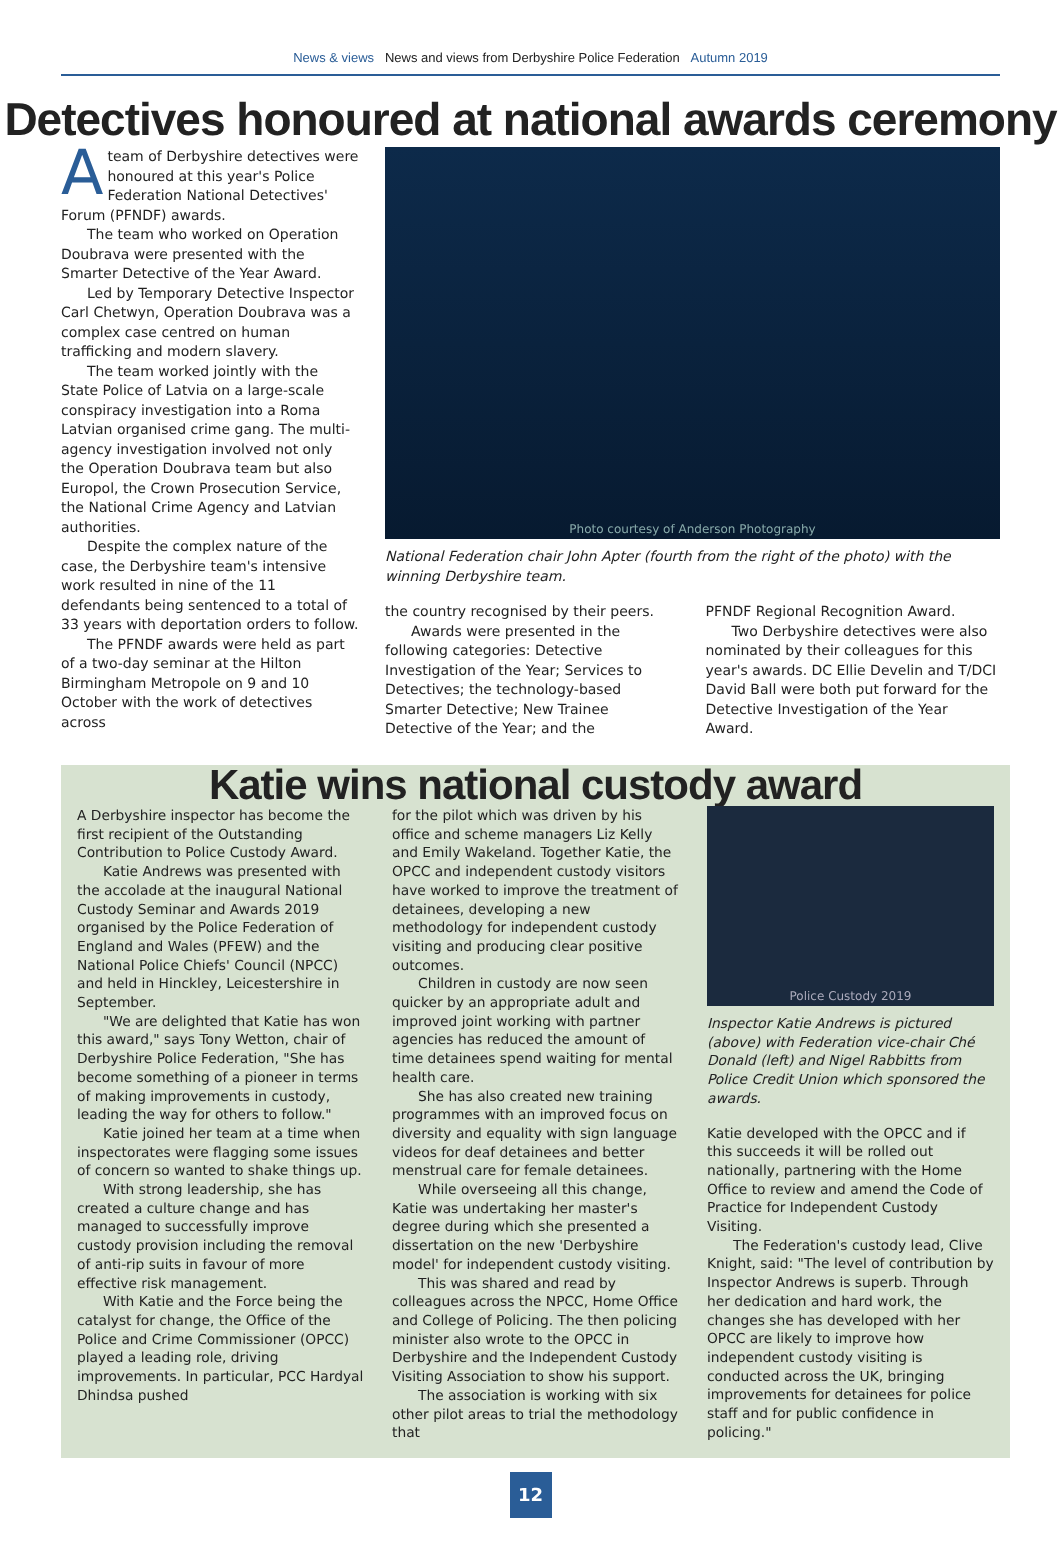News & views News and views from Derbyshire Police Federation Autumn 2019
Detectives honoured at national awards ceremony
Ateam of Derbyshire detectives were honoured at this year's Police Federation National Detectives' Forum (PFNDF) awards.
The team who worked on Operation Doubrava were presented with the Smarter Detective of the Year Award.
Led by Temporary Detective Inspector Carl Chetwyn, Operation Doubrava was a complex case centred on human trafficking and modern slavery.
The team worked jointly with the State Police of Latvia on a large-scale conspiracy investigation into a Roma Latvian organised crime gang. The multi-agency investigation involved not only the Operation Doubrava team but also Europol, the Crown Prosecution Service, the National Crime Agency and Latvian authorities.
Despite the complex nature of the case, the Derbyshire team's intensive work resulted in nine of the 11 defendants being sentenced to a total of 33 years with deportation orders to follow.
The PFNDF awards were held as part of a two-day seminar at the Hilton Birmingham Metropole on 9 and 10 October with the work of detectives across
Photo courtesy of Anderson Photography
National Federation chair John Apter (fourth from the right of the photo) with the winning Derbyshire team.
the country recognised by their peers.
Awards were presented in the following categories: Detective Investigation of the Year; Services to Detectives; the technology-based Smarter Detective; New Trainee Detective of the Year; and the
PFNDF Regional Recognition Award.
Two Derbyshire detectives were also nominated by their colleagues for this year's awards. DC Ellie Develin and T/DCI David Ball were both put forward for the Detective Investigation of the Year Award.
Katie wins national custody award
A Derbyshire inspector has become the first recipient of the Outstanding Contribution to Police Custody Award.
Katie Andrews was presented with the accolade at the inaugural National Custody Seminar and Awards 2019 organised by the Police Federation of England and Wales (PFEW) and the National Police Chiefs' Council (NPCC) and held in Hinckley, Leicestershire in September.
"We are delighted that Katie has won this award," says Tony Wetton, chair of Derbyshire Police Federation, "She has become something of a pioneer in terms of making improvements in custody, leading the way for others to follow."
Katie joined her team at a time when inspectorates were flagging some issues of concern so wanted to shake things up.
With strong leadership, she has created a culture change and has managed to successfully improve custody provision including the removal of anti-rip suits in favour of more effective risk management.
With Katie and the Force being the catalyst for change, the Office of the Police and Crime Commissioner (OPCC) played a leading role, driving improvements. In particular, PCC Hardyal Dhindsa pushed
for the pilot which was driven by his office and scheme managers Liz Kelly and Emily Wakeland. Together Katie, the OPCC and independent custody visitors have worked to improve the treatment of detainees, developing a new methodology for independent custody visiting and producing clear positive outcomes.
Children in custody are now seen quicker by an appropriate adult and improved joint working with partner agencies has reduced the amount of time detainees spend waiting for mental health care.
She has also created new training programmes with an improved focus on diversity and equality with sign language videos for deaf detainees and better menstrual care for female detainees.
While overseeing all this change, Katie was undertaking her master's degree during which she presented a dissertation on the new 'Derbyshire model' for independent custody visiting.
This was shared and read by colleagues across the NPCC, Home Office and College of Policing. The then policing minister also wrote to the OPCC in Derbyshire and the Independent Custody Visiting Association to show his support.
The association is working with six other pilot areas to trial the methodology that
Police Custody 2019
Inspector Katie Andrews is pictured (above) with Federation vice-chair Ché Donald (left) and Nigel Rabbitts from Police Credit Union which sponsored the awards.
Katie developed with the OPCC and if this succeeds it will be rolled out nationally, partnering with the Home Office to review and amend the Code of Practice for Independent Custody Visiting.
The Federation's custody lead, Clive Knight, said: "The level of contribution by Inspector Andrews is superb. Through her dedication and hard work, the changes she has developed with her OPCC are likely to improve how independent custody visiting is conducted across the UK, bringing improvements for detainees for police staff and for public confidence in policing."
12